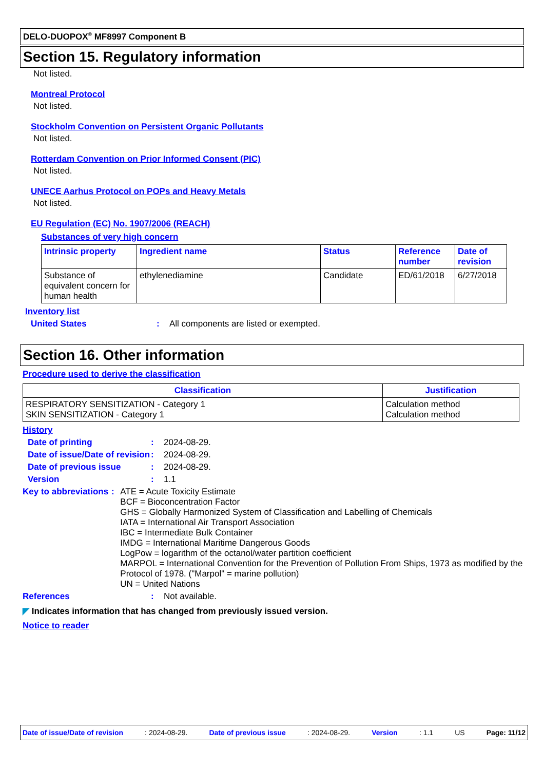DELO-DUOPOX<sup>®</sup> MF8997 Component B
Section 15. Regulatory information
Not listed.
Montreal Protocol
Not listed.
Stockholm Convention on Persistent Organic Pollutants
Not listed.
Rotterdam Convention on Prior Informed Consent (PIC)
Not listed.
UNECE Aarhus Protocol on POPs and Heavy Metals
Not listed.
EU Regulation (EC) No. 1907/2006 (REACH)
Substances of very high concern
| Intrinsic property | Ingredient name | Status | Reference number | Date of revision |
| --- | --- | --- | --- | --- |
| Substance of equivalent concern for human health | ethylenediamine | Candidate | ED/61/2018 | 6/27/2018 |
Inventory list
United States: All components are listed or exempted.
Section 16. Other information
Procedure used to derive the classification
| Classification | Justification |
| --- | --- |
| RESPIRATORY SENSITIZATION - Category 1 SKIN SENSITIZATION - Category 1 | Calculation method Calculation method |
History
Date of printing: 2024-08-29.
Date of issue/Date of revision: 2024-08-29.
Date of previous issue: 2024-08-29.
Version: 1.1
Key to abbreviations: ATE = Acute Toxicity Estimate
BCF = Bioconcentration Factor
GHS = Globally Harmonized System of Classification and Labelling of Chemicals
IATA = International Air Transport Association
IBC = Intermediate Bulk Container
IMDG = International Maritime Dangerous Goods
LogPow = logarithm of the octanol/water partition coefficient
MARPOL = International Convention for the Prevention of Pollution From Ships, 1973 as modified by the Protocol of 1978. ("Marpol" = marine pollution)
UN = United Nations
References: Not available.
◤ Indicates information that has changed from previously issued version.
Notice to reader
Date of issue/Date of revision: 2024-08-29. Date of previous issue: 2024-08-29. Version: 1.1 US Page: 11/12